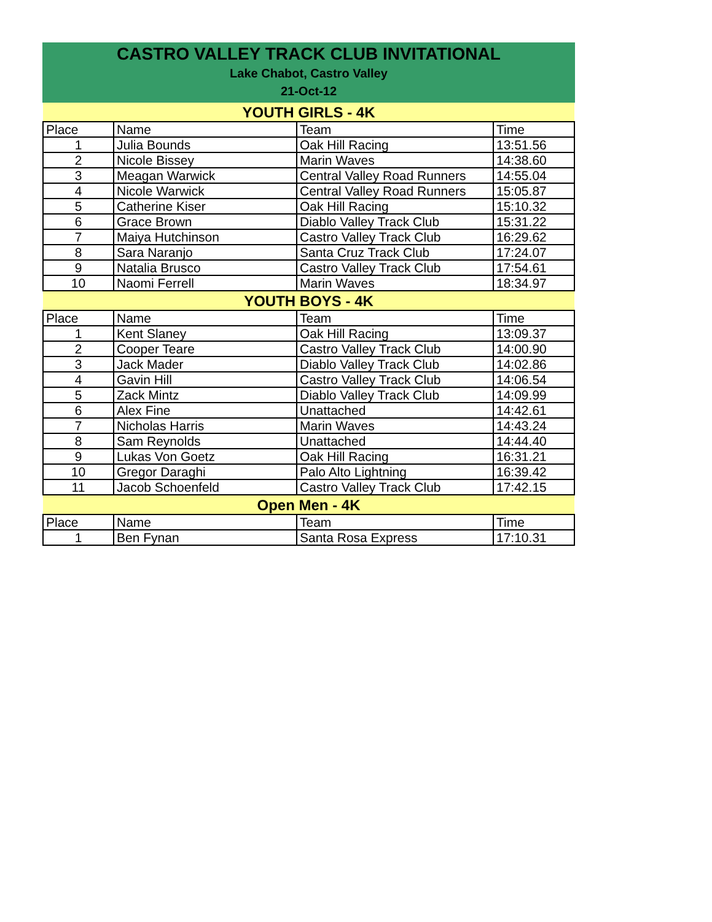CASTRO VALLEY TRACK CLUB INVITATIONAL
Lake Chabot, Castro Valley
21-Oct-12
| YOUTH GIRLS - 4K | | | |
| --- | --- | --- | --- |
| Place | Name | Team | Time |
| 1 | Julia Bounds | Oak Hill Racing | 13:51.56 |
| 2 | Nicole Bissey | Marin Waves | 14:38.60 |
| 3 | Meagan Warwick | Central Valley Road Runners | 14:55.04 |
| 4 | Nicole Warwick | Central Valley Road Runners | 15:05.87 |
| 5 | Catherine Kiser | Oak Hill Racing | 15:10.32 |
| 6 | Grace Brown | Diablo Valley Track Club | 15:31.22 |
| 7 | Maiya Hutchinson | Castro Valley Track Club | 16:29.62 |
| 8 | Sara Naranjo | Santa Cruz Track Club | 17:24.07 |
| 9 | Natalia Brusco | Castro Valley Track Club | 17:54.61 |
| 10 | Naomi Ferrell | Marin Waves | 18:34.97 |
| YOUTH BOYS - 4K | | | |
| Place | Name | Team | Time |
| 1 | Kent Slaney | Oak Hill Racing | 13:09.37 |
| 2 | Cooper Teare | Castro Valley Track Club | 14:00.90 |
| 3 | Jack Mader | Diablo Valley Track Club | 14:02.86 |
| 4 | Gavin Hill | Castro Valley Track Club | 14:06.54 |
| 5 | Zack Mintz | Diablo Valley Track Club | 14:09.99 |
| 6 | Alex Fine | Unattached | 14:42.61 |
| 7 | Nicholas Harris | Marin Waves | 14:43.24 |
| 8 | Sam Reynolds | Unattached | 14:44.40 |
| 9 | Lukas Von Goetz | Oak Hill Racing | 16:31.21 |
| 10 | Gregor Daraghi | Palo Alto Lightning | 16:39.42 |
| 11 | Jacob Schoenfeld | Castro Valley Track Club | 17:42.15 |
| Open Men - 4K | | | |
| Place | Name | Team | Time |
| 1 | Ben Fynan | Santa Rosa Express | 17:10.31 |